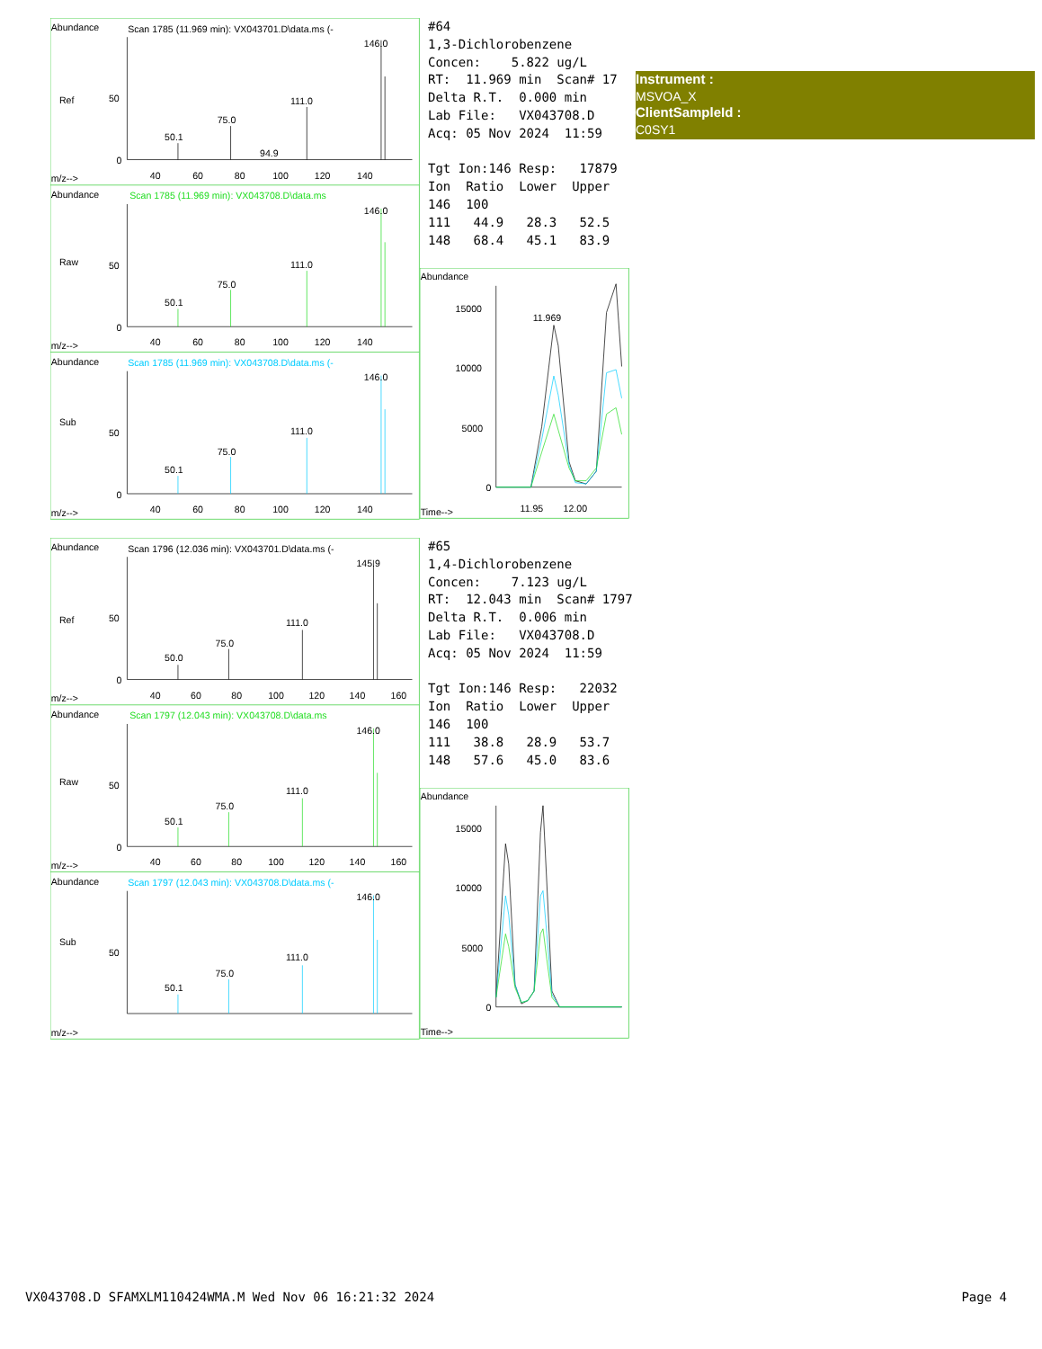Instrument :
MSVOA_X
ClientSampleId :
C0SY1
Abundance
Scan 1785 (11.969 min): VX043701.D\data.ms (-
Ref
50
0
m/z-->
40
60
80
100
120
140
146.0
111.0
75.0
50.1
94.9
Abundance
Scan 1785 (11.969 min): VX043708.D\data.ms
Raw
50
0
m/z-->
40
60
80
100
120
140
146.0
111.0
75.0
50.1
Abundance
Scan 1785 (11.969 min): VX043708.D\data.ms (-
Sub
50
0
m/z-->
40
60
80
100
120
140
146.0
111.0
75.0
50.1
#64
1,3-Dichlorobenzene
Concen:    5.822 ug/L
RT:  11.969 min  Scan# 17
Delta R.T.  0.000 min
Lab File:   VX043708.D
Acq: 05 Nov 2024  11:59

Tgt Ion:146 Resp:   17879
Ion  Ratio  Lower  Upper
146  100
111   44.9   28.3   52.5
148   68.4   45.1   83.9
Abundance
15000
10000
5000
0
11.969
11.95
12.00
Time-->
Abundance
Scan 1796 (12.036 min): VX043701.D\data.ms (-
Ref
50
0
m/z-->
40
60
80
100
120
140
160
145.9
111.0
75.0
50.0
Abundance
Scan 1797 (12.043 min): VX043708.D\data.ms
Raw
50
0
m/z-->
40
60
80
100
120
140
160
146.0
111.0
75.0
50.1
Abundance
Scan 1797 (12.043 min): VX043708.D\data.ms (-
Sub
50
m/z-->
146.0
111.0
75.0
50.1
#65
1,4-Dichlorobenzene
Concen:    7.123 ug/L
RT:  12.043 min  Scan# 1797
Delta R.T.  0.006 min
Lab File:   VX043708.D
Acq: 05 Nov 2024  11:59

Tgt Ion:146 Resp:   22032
Ion  Ratio  Lower  Upper
146  100
111   38.8   28.9   53.7
148   57.6   45.0   83.6
Abundance
15000
10000
5000
0
Time-->
VX043708.D SFAMXLM110424WMA.M Wed Nov 06 16:21:32 2024 Page 4